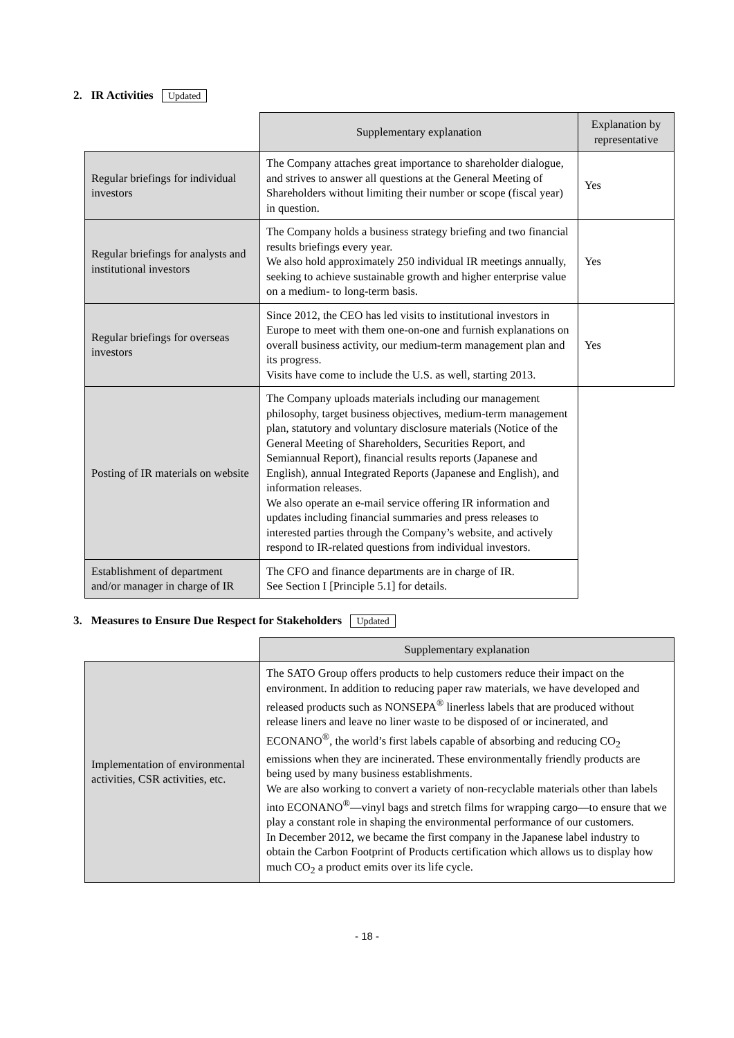2. IR Activities Updated
| | Supplementary explanation | Explanation by representative |
| --- | --- | --- |
| Regular briefings for individual investors | The Company attaches great importance to shareholder dialogue, and strives to answer all questions at the General Meeting of Shareholders without limiting their number or scope (fiscal year) in question. | Yes |
| Regular briefings for analysts and institutional investors | The Company holds a business strategy briefing and two financial results briefings every year. We also hold approximately 250 individual IR meetings annually, seeking to achieve sustainable growth and higher enterprise value on a medium- to long-term basis. | Yes |
| Regular briefings for overseas investors | Since 2012, the CEO has led visits to institutional investors in Europe to meet with them one-on-one and furnish explanations on overall business activity, our medium-term management plan and its progress. Visits have come to include the U.S. as well, starting 2013. | Yes |
| Posting of IR materials on website | The Company uploads materials including our management philosophy, target business objectives, medium-term management plan, statutory and voluntary disclosure materials (Notice of the General Meeting of Shareholders, Securities Report, and Semiannual Report), financial results reports (Japanese and English), annual Integrated Reports (Japanese and English), and information releases. We also operate an e-mail service offering IR information and updates including financial summaries and press releases to interested parties through the Company’s website, and actively respond to IR-related questions from individual investors. | |
| Establishment of department and/or manager in charge of IR | The CFO and finance departments are in charge of IR. See Section I [Principle 5.1] for details. | |
3. Measures to Ensure Due Respect for Stakeholders Updated
| | Supplementary explanation |
| --- | --- |
| Implementation of environmental activities, CSR activities, etc. | The SATO Group offers products to help customers reduce their impact on the environment. In addition to reducing paper raw materials, we have developed and released products such as NONSEPA<sup>®</sup> linerless labels that are produced without release liners and leave no liner waste to be disposed of or incinerated, and ECONANO<sup>®</sup>, the world’s first labels capable of absorbing and reducing CO<sub>2</sub> emissions when they are incinerated. These environmentally friendly products are being used by many business establishments. We are also working to convert a variety of non-recyclable materials other than labels into ECONANO<sup>®</sup>—vinyl bags and stretch films for wrapping cargo—to ensure that we play a constant role in shaping the environmental performance of our customers. In December 2012, we became the first company in the Japanese label industry to obtain the Carbon Footprint of Products certification which allows us to display how much CO<sub>2</sub> a product emits over its life cycle. |
- 18 -